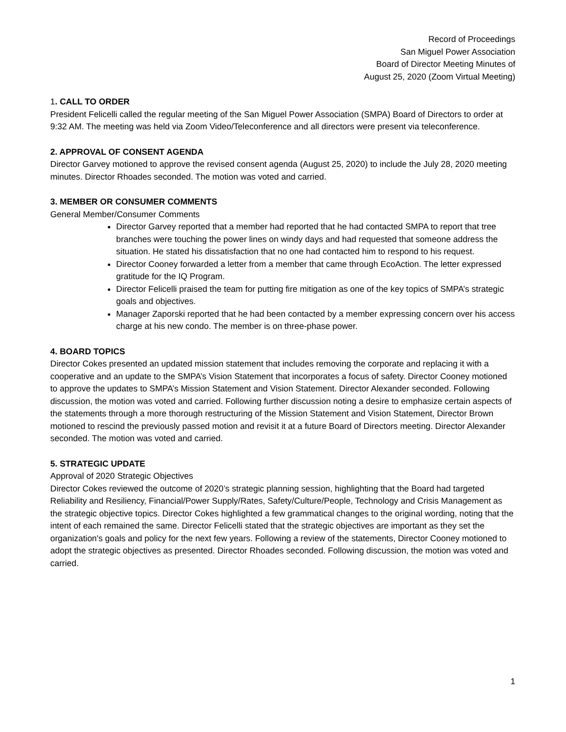Record of Proceedings
San Miguel Power Association
Board of Director Meeting Minutes of
August 25, 2020 (Zoom Virtual Meeting)
1. CALL TO ORDER
President Felicelli called the regular meeting of the San Miguel Power Association (SMPA) Board of Directors to order at 9:32 AM. The meeting was held via Zoom Video/Teleconference and all directors were present via teleconference.
2. APPROVAL OF CONSENT AGENDA
Director Garvey motioned to approve the revised consent agenda (August 25, 2020) to include the July 28, 2020 meeting minutes. Director Rhoades seconded. The motion was voted and carried.
3. MEMBER OR CONSUMER COMMENTS
General Member/Consumer Comments
Director Garvey reported that a member had reported that he had contacted SMPA to report that tree branches were touching the power lines on windy days and had requested that someone address the situation. He stated his dissatisfaction that no one had contacted him to respond to his request.
Director Cooney forwarded a letter from a member that came through EcoAction. The letter expressed gratitude for the IQ Program.
Director Felicelli praised the team for putting fire mitigation as one of the key topics of SMPA’s strategic goals and objectives.
Manager Zaporski reported that he had been contacted by a member expressing concern over his access charge at his new condo. The member is on three-phase power.
4. BOARD TOPICS
Director Cokes presented an updated mission statement that includes removing the corporate and replacing it with a cooperative and an update to the SMPA’s Vision Statement that incorporates a focus of safety. Director Cooney motioned to approve the updates to SMPA’s Mission Statement and Vision Statement. Director Alexander seconded. Following discussion, the motion was voted and carried. Following further discussion noting a desire to emphasize certain aspects of the statements through a more thorough restructuring of the Mission Statement and Vision Statement, Director Brown motioned to rescind the previously passed motion and revisit it at a future Board of Directors meeting. Director Alexander seconded. The motion was voted and carried.
5. STRATEGIC UPDATE
Approval of 2020 Strategic Objectives
Director Cokes reviewed the outcome of 2020’s strategic planning session, highlighting that the Board had targeted Reliability and Resiliency, Financial/Power Supply/Rates, Safety/Culture/People, Technology and Crisis Management as the strategic objective topics. Director Cokes highlighted a few grammatical changes to the original wording, noting that the intent of each remained the same. Director Felicelli stated that the strategic objectives are important as they set the organization's goals and policy for the next few years. Following a review of the statements, Director Cooney motioned to adopt the strategic objectives as presented. Director Rhoades seconded. Following discussion, the motion was voted and carried.
1